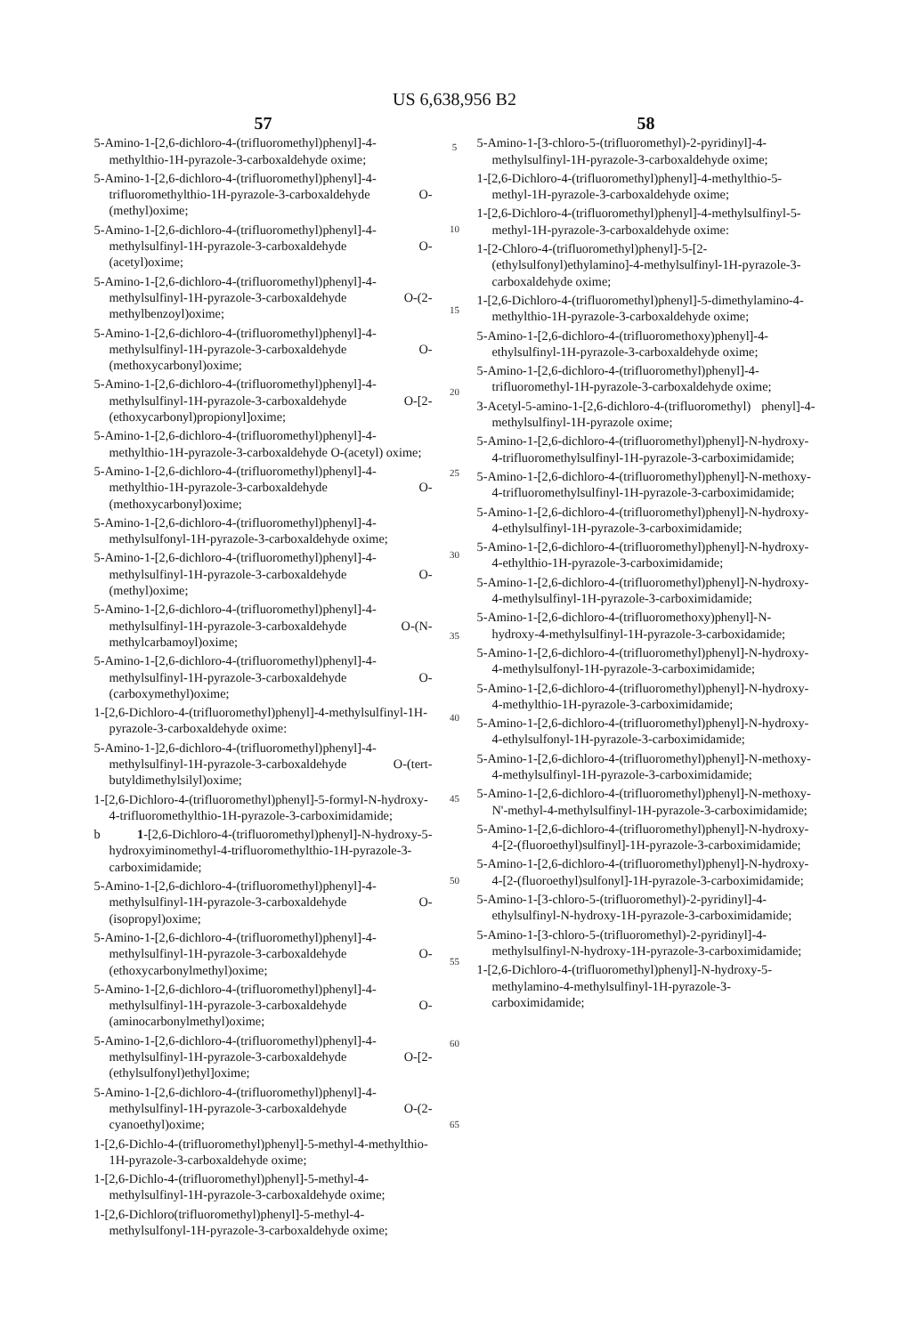US 6,638,956 B2
57
5-Amino-1-[2,6-dichloro-4-(trifluoromethyl)phenyl]-4-methylthio-1H-pyrazole-3-carboxaldehyde oxime;
5-Amino-1-[2,6-dichloro-4-(trifluoromethyl)phenyl]-4-trifluoromethylthio-1H-pyrazole-3-carboxaldehyde O-(methyl)oxime;
5-Amino-1-[2,6-dichloro-4-(trifluoromethyl)phenyl]-4-methylsulfinyl-1H-pyrazole-3-carboxaldehyde O-(acetyl)oxime;
5-Amino-1-[2,6-dichloro-4-(trifluoromethyl)phenyl]-4-methylsulfinyl-1H-pyrazole-3-carboxaldehyde O-(2-methylbenzoyl)oxime;
5-Amino-1-[2,6-dichloro-4-(trifluoromethyl)phenyl]-4-methylsulfinyl-1H-pyrazole-3-carboxaldehyde O-(methoxycarbonyl)oxime;
5-Amino-1-[2,6-dichloro-4-(trifluoromethyl)phenyl]-4-methylsulfinyl-1H-pyrazole-3-carboxaldehyde O-[2-(ethoxycarbonyl)propionyl]oxime;
5-Amino-1-[2,6-dichloro-4-(trifluoromethyl)phenyl]-4-methylthio-1H-pyrazole-3-carboxaldehyde O-(acetyl) oxime;
5-Amino-1-[2,6-dichloro-4-(trifluoromethyl)phenyl]-4-methylthio-1H-pyrazole-3-carboxaldehyde O-(methoxycarbonyl)oxime;
5-Amino-1-[2,6-dichloro-4-(trifluoromethyl)phenyl]-4-methylsulfonyl-1H-pyrazole-3-carboxaldehyde oxime;
5-Amino-1-[2,6-dichloro-4-(trifluoromethyl)phenyl]-4-methylsulfinyl-1H-pyrazole-3-carboxaldehyde O-(methyl)oxime;
5-Amino-1-[2,6-dichloro-4-(trifluoromethyl)phenyl]-4-methylsulfinyl-1H-pyrazole-3-carboxaldehyde O-(N-methylcarbamoyl)oxime;
5-Amino-1-[2,6-dichloro-4-(trifluoromethyl)phenyl]-4-methylsulfinyl-1H-pyrazole-3-carboxaldehyde O-(carboxymethyl)oxime;
1-[2,6-Dichloro-4-(trifluoromethyl)phenyl]-4-methylsulfinyl-1H-pyrazole-3-carboxaldehyde oxime:
5-Amino-1-]2,6-dichloro-4-(trifluoromethyl)phenyl]-4-methylsulfinyl-1H-pyrazole-3-carboxaldehyde O-(tert-butyldimethylsilyl)oxime;
1-[2,6-Dichloro-4-(trifluoromethyl)phenyl]-5-formyl-N-hydroxy-4-trifluoromethylthio-1H-pyrazole-3-carboximidamide;
b 1-[2,6-Dichloro-4-(trifluoromethyl)phenyl]-N-hydroxy-5-hydroxyiminomethyl-4-trifluoromethylthio-1H-pyrazole-3-carboximidamide;
5-Amino-1-[2,6-dichloro-4-(trifluoromethyl)phenyl]-4-methylsulfinyl-1H-pyrazole-3-carboxaldehyde O-(isopropyl)oxime;
5-Amino-1-[2,6-dichloro-4-(trifluoromethyl)phenyl]-4-methylsulfinyl-1H-pyrazole-3-carboxaldehyde O-(ethoxycarbonylmethyl)oxime;
5-Amino-1-[2,6-dichloro-4-(trifluoromethyl)phenyl]-4-methylsulfinyl-1H-pyrazole-3-carboxaldehyde O-(aminocarbonylmethyl)oxime;
5-Amino-1-[2,6-dichloro-4-(trifluoromethyl)phenyl]-4-methylsulfinyl-1H-pyrazole-3-carboxaldehyde O-[2-(ethylsulfonyl)ethyl]oxime;
5-Amino-1-[2,6-dichloro-4-(trifluoromethyl)phenyl]-4-methylsulfinyl-1H-pyrazole-3-carboxaldehyde O-(2-cyanoethyl)oxime;
1-[2,6-Dichlo-4-(trifluoromethyl)phenyl]-5-methyl-4-methylthio-1H-pyrazole-3-carboxaldehyde oxime;
1-[2,6-Dichlo-4-(trifluoromethyl)phenyl]-5-methyl-4-methylsulfinyl-1H-pyrazole-3-carboxaldehyde oxime;
1-[2,6-Dichloro(trifluoromethyl)phenyl]-5-methyl-4-methylsulfonyl-1H-pyrazole-3-carboxaldehyde oxime;
5
10
15
20
25
30
35
40
45
50
55
60
65
58
5-Amino-1-[3-chloro-5-(trifluoromethyl)-2-pyridinyl]-4-methylsulfinyl-1H-pyrazole-3-carboxaldehyde oxime;
1-[2,6-Dichloro-4-(trifluoromethyl)phenyl]-4-methylthio-5-methyl-1H-pyrazole-3-carboxaldehyde oxime;
1-[2,6-Dichloro-4-(trifluoromethyl)phenyl]-4-methylsulfinyl-5-methyl-1H-pyrazole-3-carboxaldehyde oxime:
1-[2-Chloro-4-(trifluoromethyl)phenyl]-5-[2-(ethylsulfonyl)ethylamino]-4-methylsulfinyl-1H-pyrazole-3-carboxaldehyde oxime;
1-[2,6-Dichloro-4-(trifluoromethyl)phenyl]-5-dimethylamino-4-methylthio-1H-pyrazole-3-carboxaldehyde oxime;
5-Amino-1-[2,6-dichloro-4-(trifluoromethoxy)phenyl]-4-ethylsulfinyl-1H-pyrazole-3-carboxaldehyde oxime;
5-Amino-1-[2,6-dichloro-4-(trifluoromethyl)phenyl]-4-trifluoromethyl-1H-pyrazole-3-carboxaldehyde oxime;
3-Acetyl-5-amino-1-[2,6-dichloro-4-(trifluoromethyl) phenyl]-4-methylsulfinyl-1H-pyrazole oxime;
5-Amino-1-[2,6-dichloro-4-(trifluoromethyl)phenyl]-N-hydroxy-4-trifluoromethylsulfinyl-1H-pyrazole-3-carboximidamide;
5-Amino-1-[2,6-dichloro-4-(trifluoromethyl)phenyl]-N-methoxy-4-trifluoromethylsulfinyl-1H-pyrazole-3-carboximidamide;
5-Amino-1-[2,6-dichloro-4-(trifluoromethyl)phenyl]-N-hydroxy-4-ethylsulfinyl-1H-pyrazole-3-carboximidamide;
5-Amino-1-[2,6-dichloro-4-(trifluoromethyl)phenyl]-N-hydroxy-4-ethylthio-1H-pyrazole-3-carboximidamide;
5-Amino-1-[2,6-dichloro-4-(trifluoromethyl)phenyl]-N-hydroxy-4-methylsulfinyl-1H-pyrazole-3-carboximidamide;
5-Amino-1-[2,6-dichloro-4-(trifluoromethoxy)phenyl]-N-hydroxy-4-methylsulfinyl-1H-pyrazole-3-carboxidamide;
5-Amino-1-[2,6-dichloro-4-(trifluoromethyl)phenyl]-N-hydroxy-4-methylsulfonyl-1H-pyrazole-3-carboximidamide;
5-Amino-1-[2,6-dichloro-4-(trifluoromethyl)phenyl]-N-hydroxy-4-methylthio-1H-pyrazole-3-carboximidamide;
5-Amino-1-[2,6-dichloro-4-(trifluoromethyl)phenyl]-N-hydroxy-4-ethylsulfonyl-1H-pyrazole-3-carboximidamide;
5-Amino-1-[2,6-dichloro-4-(trifluoromethyl)phenyl]-N-methoxy-4-methylsulfinyl-1H-pyrazole-3-carboximidamide;
5-Amino-1-[2,6-dichloro-4-(trifluoromethyl)phenyl]-N-methoxy-N'-methyl-4-methylsulfinyl-1H-pyrazole-3-carboximidamide;
5-Amino-1-[2,6-dichloro-4-(trifluoromethyl)phenyl]-N-hydroxy-4-[2-(fluoroethyl)sulfinyl]-1H-pyrazole-3-carboximidamide;
5-Amino-1-[2,6-dichloro-4-(trifluoromethyl)phenyl]-N-hydroxy-4-[2-(fluoroethyl)sulfonyl]-1H-pyrazole-3-carboximidamide;
5-Amino-1-[3-chloro-5-(trifluoromethyl)-2-pyridinyl]-4-ethylsulfinyl-N-hydroxy-1H-pyrazole-3-carboximidamide;
5-Amino-1-[3-chloro-5-(trifluoromethyl)-2-pyridinyl]-4-methylsulfinyl-N-hydroxy-1H-pyrazole-3-carboximidamide;
1-[2,6-Dichloro-4-(trifluoromethyl)phenyl]-N-hydroxy-5-methylamino-4-methylsulfinyl-1H-pyrazole-3-carboximidamide;